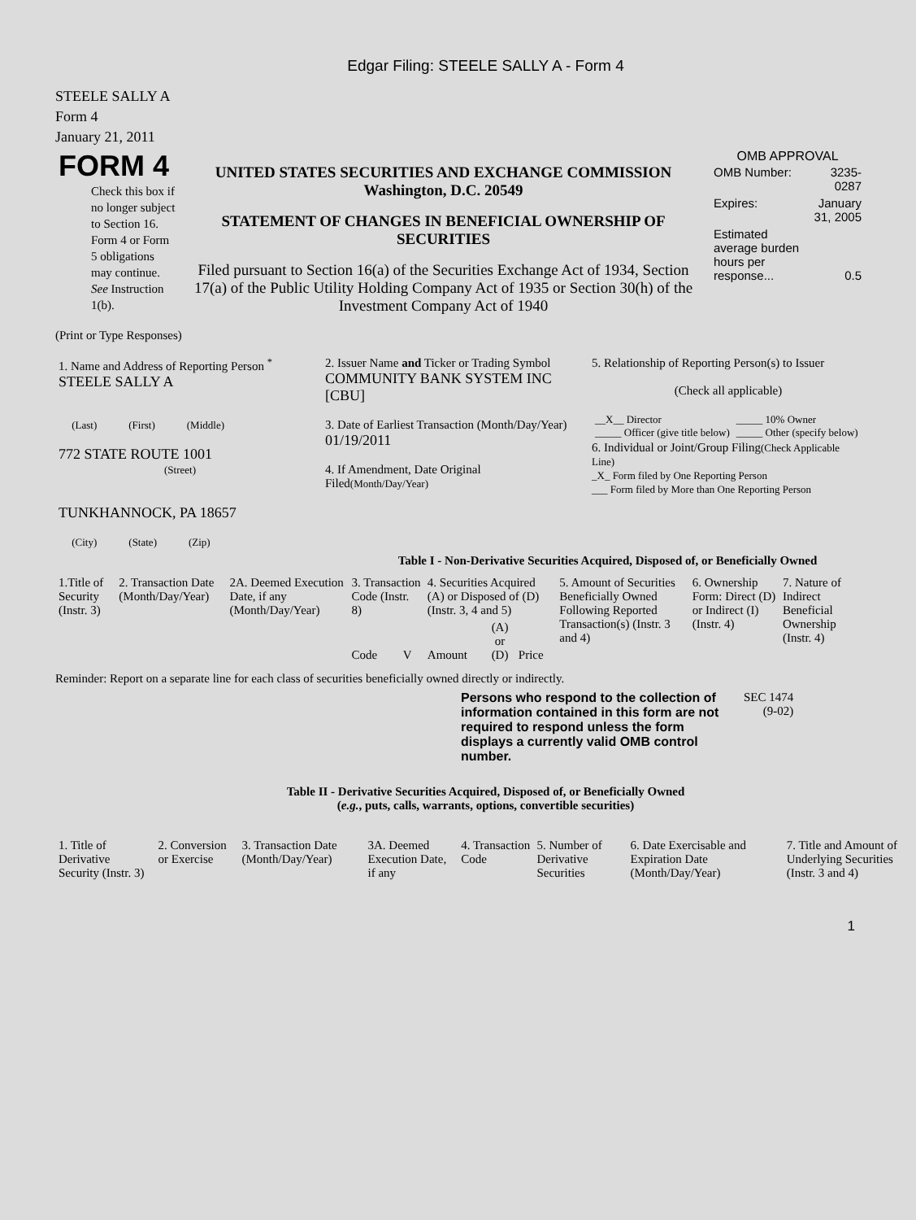Edgar Filing: STEELE SALLY A - Form 4
STEELE SALLY A
Form 4
January 21, 2011
| FORM 4 Check this box if no longer subject to Section 16. Form 4 or Form 5 obligations may continue. See Instruction 1(b). | UNITED STATES SECURITIES AND EXCHANGE COMMISSION Washington, D.C. 20549 STATEMENT OF CHANGES IN BENEFICIAL OWNERSHIP OF SECURITIES Filed pursuant to Section 16(a) of the Securities Exchange Act of 1934, Section 17(a) of the Public Utility Holding Company Act of 1935 or Section 30(h) of the Investment Company Act of 1940 | OMB APPROVAL / OMB Number: / 3235-0287 / / Expires: / January 31, 2005 / / Estimated average burden hours per response... / 0.5 / |
(Print or Type Responses)
| 1. Name and Address of Reporting Person <sup>*</sup> STEELE SALLY A (Last) (First) (Middle) 772 STATE ROUTE 1001 (Street) TUNKHANNOCK, PA 18657 (City) (State) (Zip) | 2. Issuer Name and Ticker or Trading Symbol COMMUNITY BANK SYSTEM INC [CBU] 3. Date of Earliest Transaction (Month/Day/Year) 01/19/2011 4. If Amendment, Date Original Filed (Month/Day/Year) | 5. Relationship of Reporting Person(s) to Issuer (Check all applicable) / __X__ Director _____ Officer (give title below) / _____ 10% Owner _____ Other (specify below) / 6. Individual or Joint/Group Filing (Check Applicable Line) _X_ Form filed by One Reporting Person ___ Form filed by More than One Reporting Person |
Table I - Non-Derivative Securities Acquired, Disposed of, or Beneficially Owned
| 1.Title of Security (Instr. 3) | 2. Transaction Date (Month/Day/Year) | 2A. Deemed Execution Date, if any (Month/Day/Year) | 3. Transaction Code (Instr. 8) | | 4. Securities Acquired (A) or Disposed of (D) (Instr. 3, 4 and 5) | | | 5. Amount of Securities Beneficially Owned Following Reported Transaction(s) (Instr. 3 and 4) | 6. Ownership Form: Direct (D) or Indirect (I) (Instr. 4) | 7. Nature of Indirect Beneficial Ownership (Instr. 4) |
| | | | Code | V | Amount | (A) or (D) | Price | | | |
Reminder: Report on a separate line for each class of securities beneficially owned directly or indirectly.
| Persons who respond to the collection of information contained in this form are not required to respond unless the form displays a currently valid OMB control number. | SEC 1474 (9-02) |
Table II - Derivative Securities Acquired, Disposed of, or Beneficially Owned
(e.g., puts, calls, warrants, options, convertible securities)
| 1. Title of Derivative Security (Instr. 3) | 2. Conversion or Exercise | 3. Transaction Date (Month/Day/Year) | 3A. Deemed Execution Date, if any | 4. Transaction Code | 5. Number of Derivative Securities | 6. Date Exercisable and Expiration Date (Month/Day/Year) | 7. Title and Amount of Underlying Securities (Instr. 3 and 4) |
1